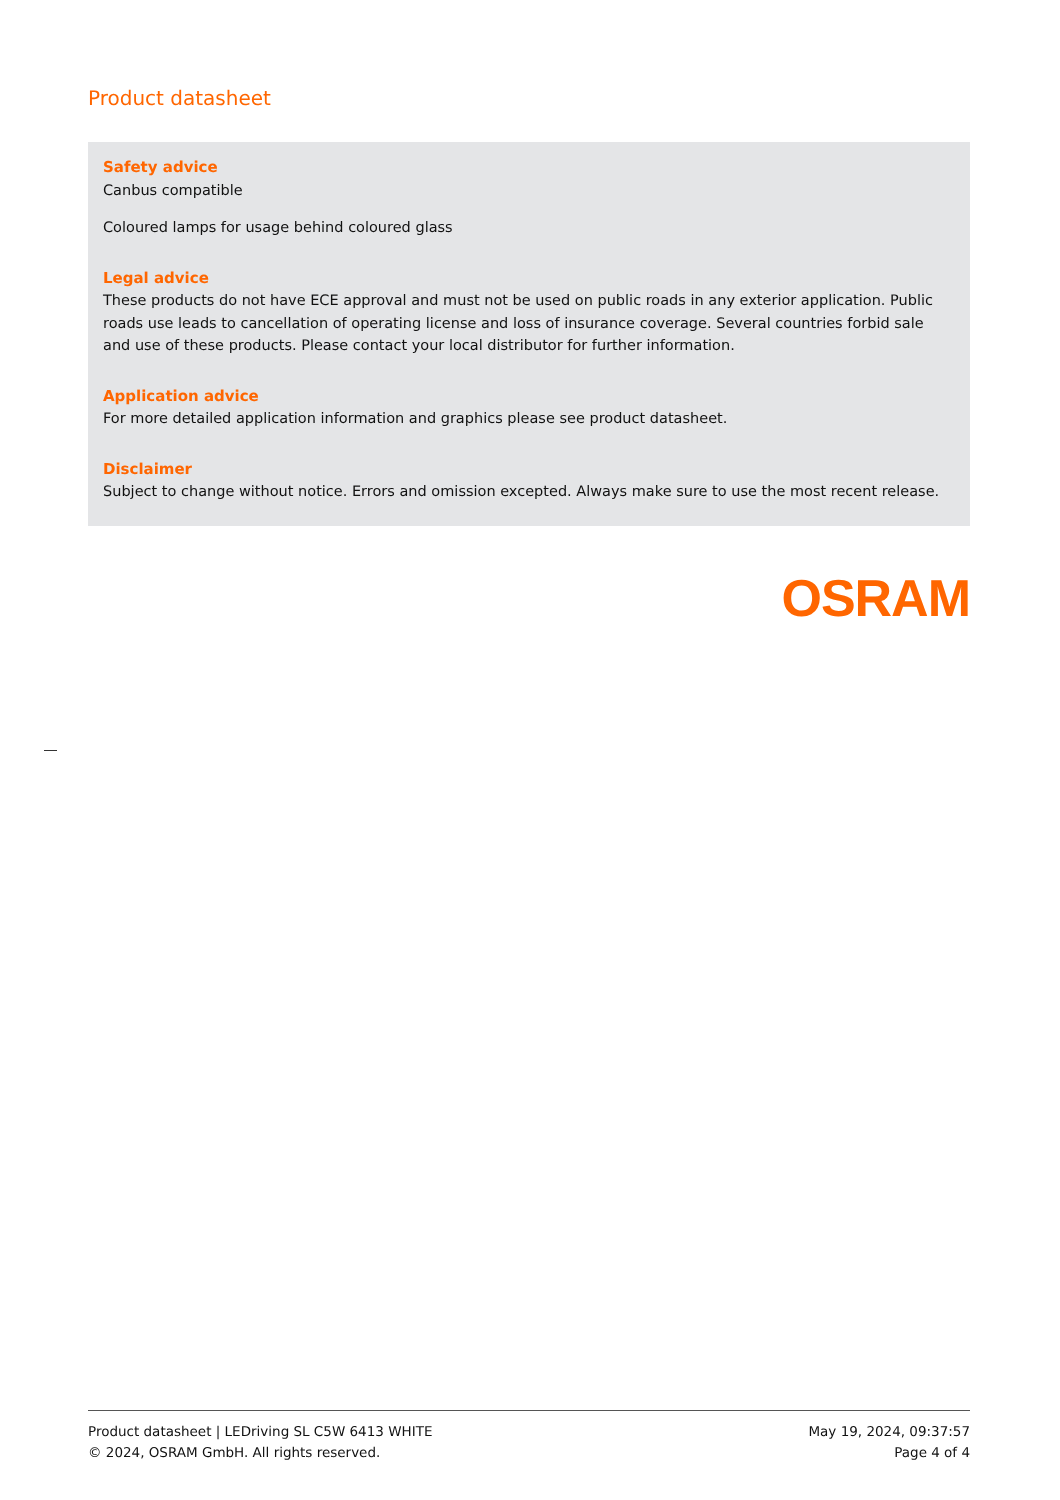Product datasheet
Safety advice
Canbus compatible
Coloured lamps for usage behind coloured glass
Legal advice
These products do not have ECE approval and must not be used on public roads in any exterior application. Public roads use leads to cancellation of operating license and loss of insurance coverage. Several countries forbid sale and use of these products. Please contact your local distributor for further information.
Application advice
For more detailed application information and graphics please see product datasheet.
Disclaimer
Subject to change without notice. Errors and omission excepted. Always make sure to use the most recent release.
OSRAM
Product datasheet | LEDriving SL C5W 6413 WHITE
© 2024, OSRAM GmbH. All rights reserved.
May 19, 2024, 09:37:57
Page 4 of 4